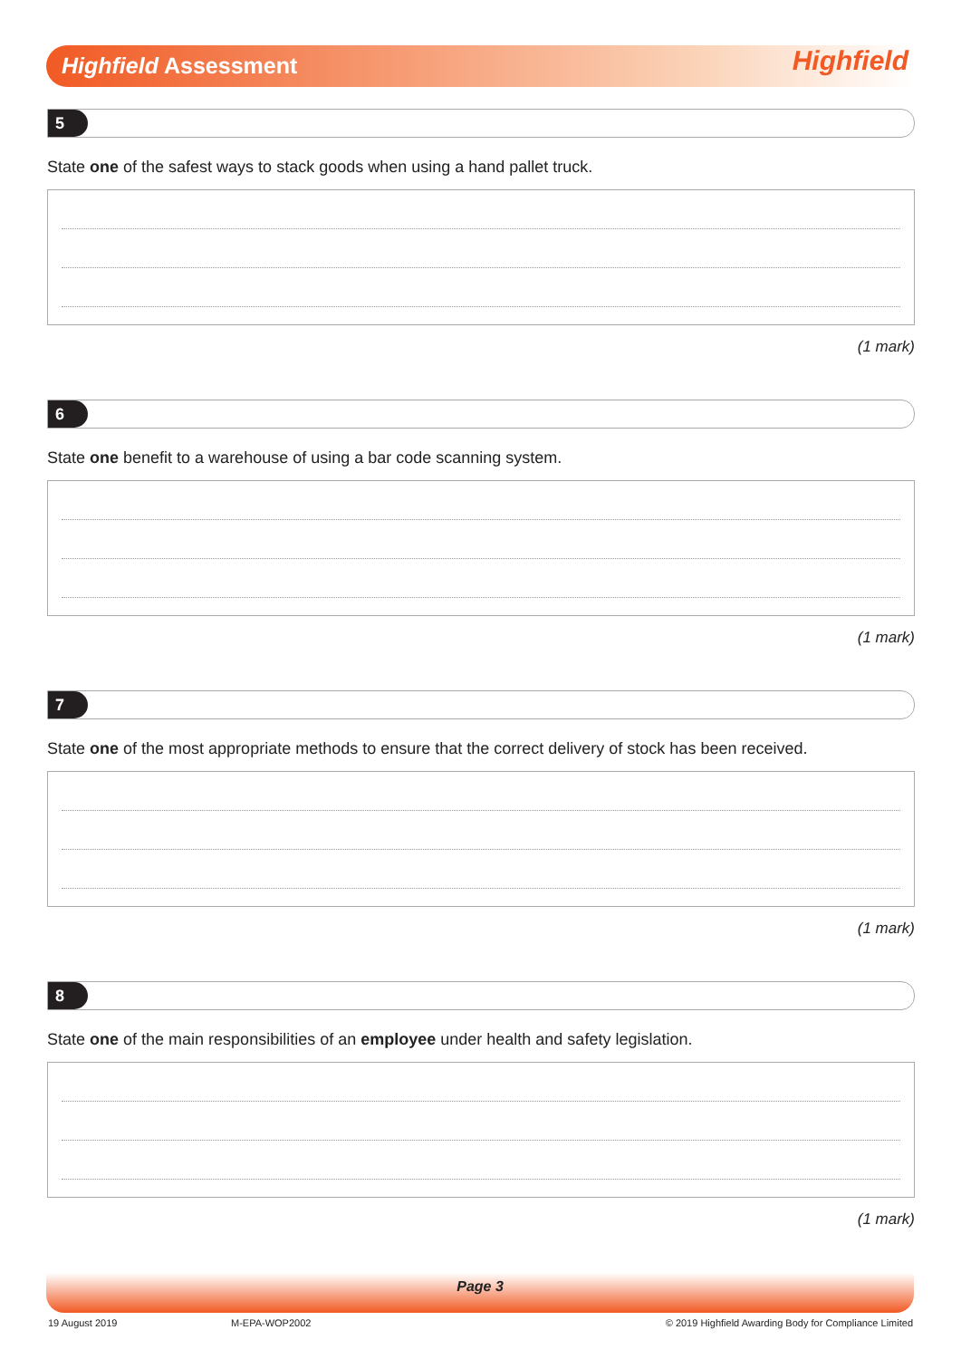Highfield Assessment Highfield
5
State one of the safest ways to stack goods when using a hand pallet truck.
(1 mark)
6
State one benefit to a warehouse of using a bar code scanning system.
(1 mark)
7
State one of the most appropriate methods to ensure that the correct delivery of stock has been received.
(1 mark)
8
State one of the main responsibilities of an employee under health and safety legislation.
(1 mark)
Page 3
19 August 2019 M-EPA-WOP2002
© 2019 Highfield Awarding Body for Compliance Limited